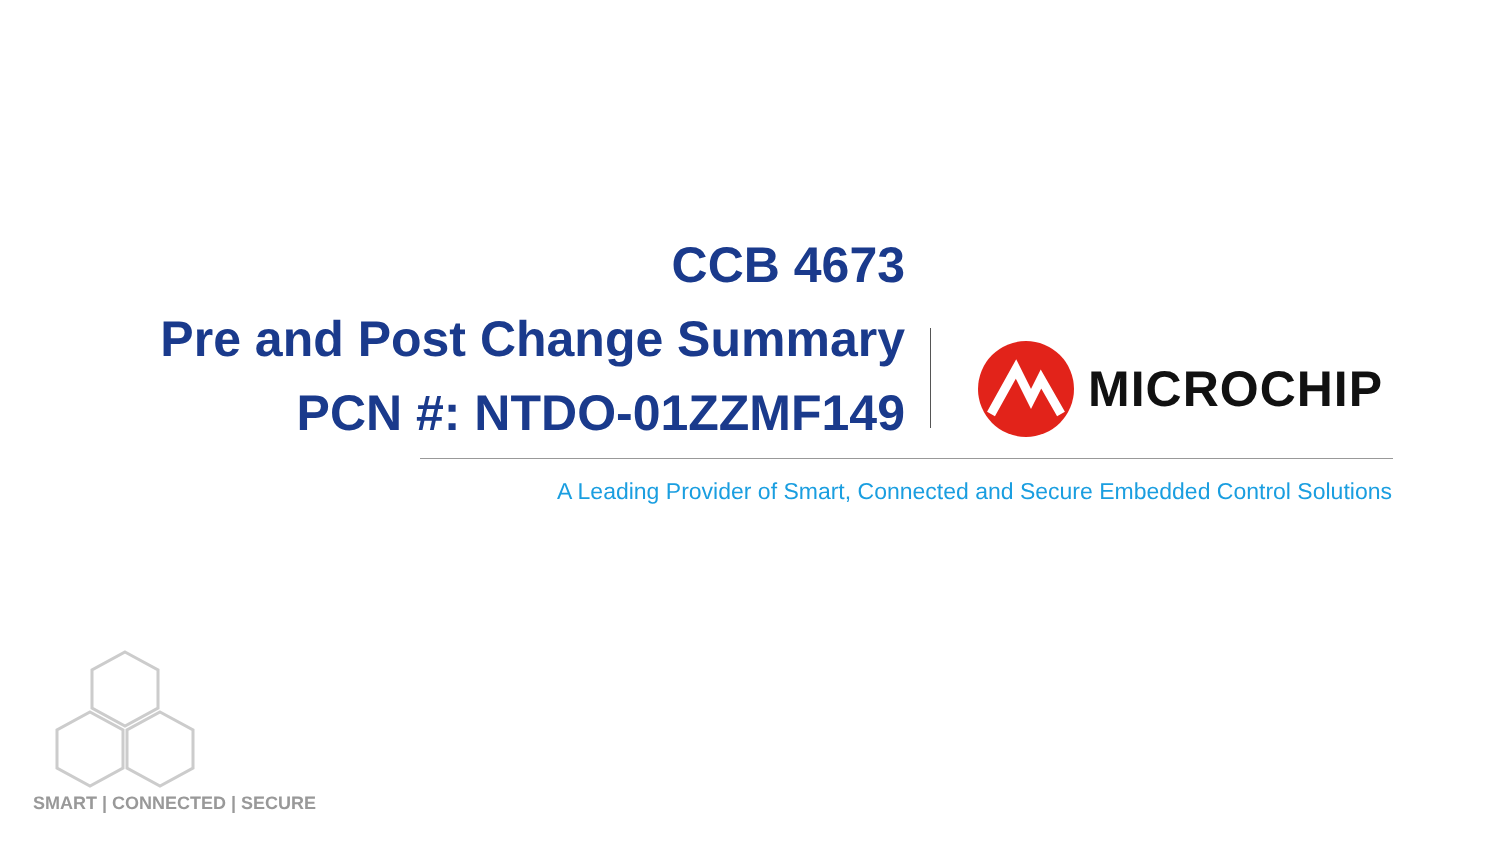CCB 4673
Pre and Post Change Summary
PCN #: NTDO-01ZZMF149
MICROCHIP
A Leading Provider of Smart, Connected and Secure Embedded Control Solutions
SMART | CONNECTED | SECURE